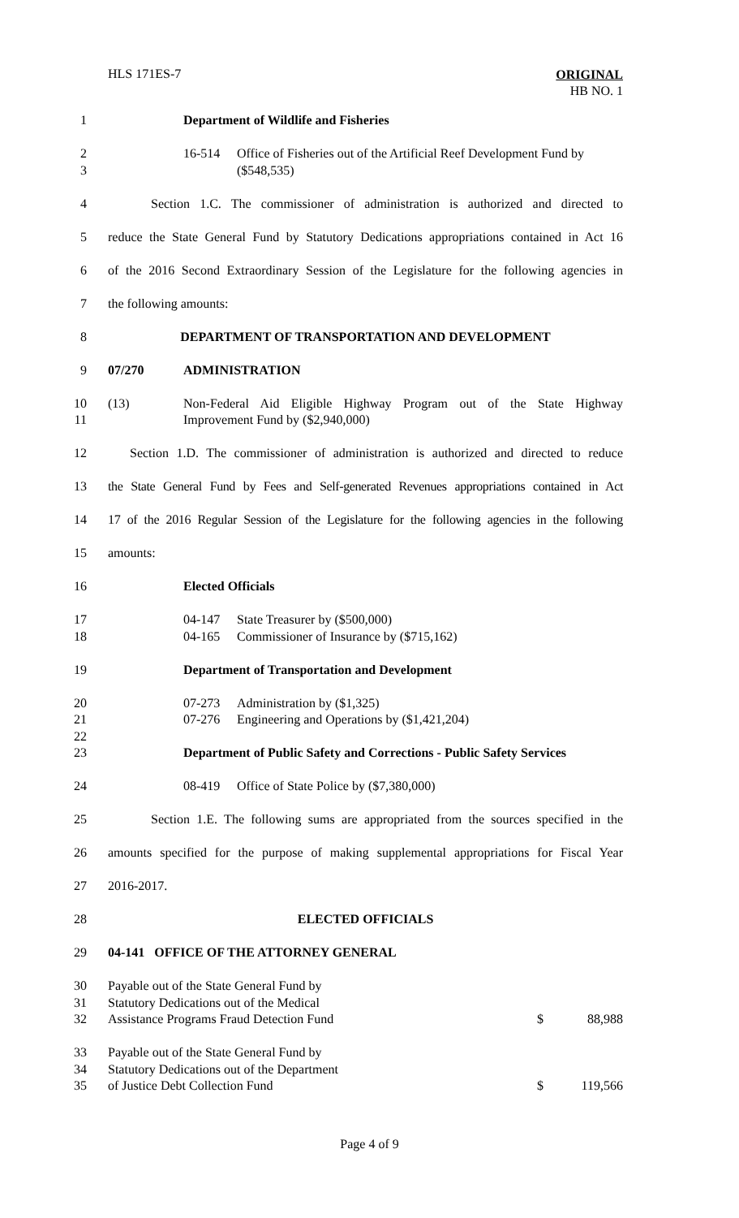HLS 171ES-7
ORIGINAL
HB NO. 1
1 Department of Wildlife and Fisheries
2 16-514 Office of Fisheries out of the Artificial Reef Development Fund by
3 ($548,535)
4 Section 1.C. The commissioner of administration is authorized and directed to
5 reduce the State General Fund by Statutory Dedications appropriations contained in Act 16
6 of the 2016 Second Extraordinary Session of the Legislature for the following agencies in
7 the following amounts:
8 DEPARTMENT OF TRANSPORTATION AND DEVELOPMENT
9 07/270 ADMINISTRATION
10 (13) Non-Federal Aid Eligible Highway Program out of the State Highway
11 Improvement Fund by ($2,940,000)
12 Section 1.D. The commissioner of administration is authorized and directed to reduce
13 the State General Fund by Fees and Self-generated Revenues appropriations contained in Act
14 17 of the 2016 Regular Session of the Legislature for the following agencies in the following
15 amounts:
16 Elected Officials
17 04-147 State Treasurer by ($500,000)
18 04-165 Commissioner of Insurance by ($715,162)
19 Department of Transportation and Development
20 07-273 Administration by ($1,325)
21 07-276 Engineering and Operations by ($1,421,204)
22
23 Department of Public Safety and Corrections - Public Safety Services
24 08-419 Office of State Police by ($7,380,000)
25 Section 1.E. The following sums are appropriated from the sources specified in the
26 amounts specified for the purpose of making supplemental appropriations for Fiscal Year
27 2016-2017.
28 ELECTED OFFICIALS
29 04-141 OFFICE OF THE ATTORNEY GENERAL
30 Payable out of the State General Fund by
31 Statutory Dedications out of the Medical
32 Assistance Programs Fraud Detection Fund $ 88,988
33 Payable out of the State General Fund by
34 Statutory Dedications out of the Department
35 of Justice Debt Collection Fund $ 119,566
Page 4 of 9